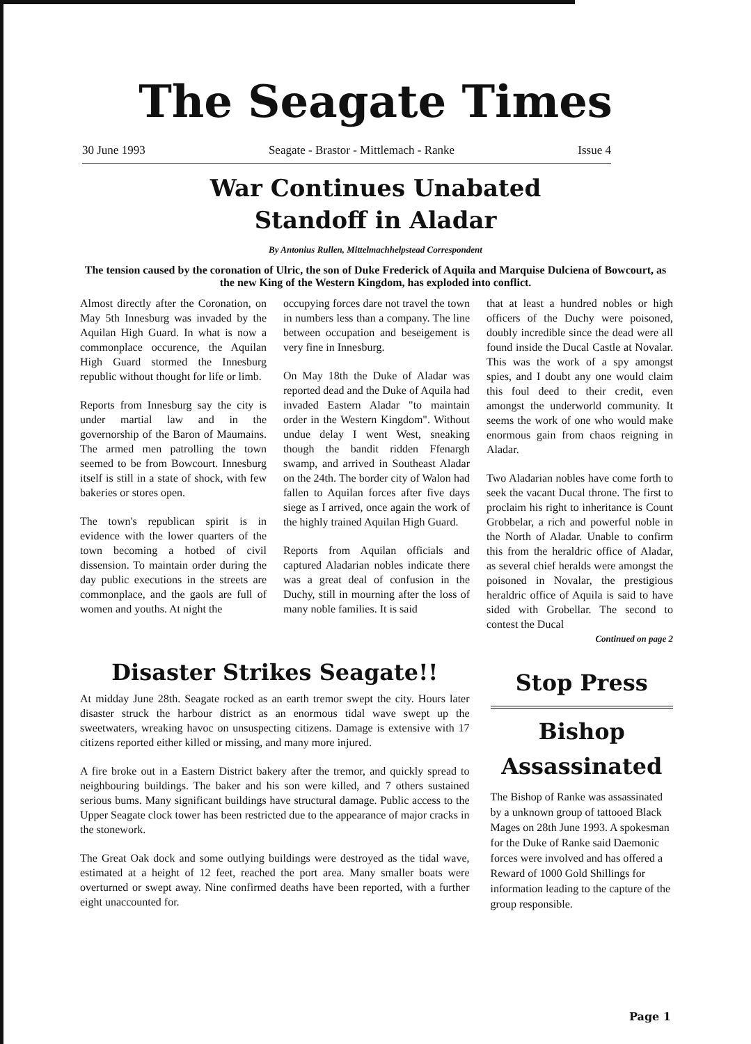The Seagate Times
30 June 1993 Seagate - Brastor - Mittlemach - Ranke Issue 4
War Continues Unabated
Standoff in Aladar
By Antonius Rullen, Mittelmachhelpstead Correspondent
The tension caused by the coronation of Ulric, the son of Duke Frederick of Aquila and Marquise Dulciena of Bowcourt, as the new King of the Western Kingdom, has exploded into conflict.
Almost directly after the Coronation, on May 5th Innesburg was invaded by the Aquilan High Guard. In what is now a commonplace occurence, the Aquilan High Guard stormed the Innesburg republic without thought for life or limb.
Reports from Innesburg say the city is under martial law and in the governorship of the Baron of Maumains. The armed men patrolling the town seemed to be from Bowcourt. Innesburg itself is still in a state of shock, with few bakeries or stores open.
The town's republican spirit is in evidence with the lower quarters of the town becoming a hotbed of civil dissension. To maintain order during the day public executions in the streets are commonplace, and the gaols are full of women and youths. At night the
occupying forces dare not travel the town in numbers less than a company. The line between occupation and beseigement is very fine in Innesburg.
On May 18th the Duke of Aladar was reported dead and the Duke of Aquila had invaded Eastern Aladar "to maintain order in the Western Kingdom". Without undue delay I went West, sneaking though the bandit ridden Ffenargh swamp, and arrived in Southeast Aladar on the 24th. The border city of Walon had fallen to Aquilan forces after five days siege as I arrived, once again the work of the highly trained Aquilan High Guard.
Reports from Aquilan officials and captured Aladarian nobles indicate there was a great deal of confusion in the Duchy, still in mourning after the loss of many noble families. It is said
that at least a hundred nobles or high officers of the Duchy were poisoned, doubly incredible since the dead were all found inside the Ducal Castle at Novalar. This was the work of a spy amongst spies, and I doubt any one would claim this foul deed to their credit, even amongst the underworld community. It seems the work of one who would make enormous gain from chaos reigning in Aladar.
Two Aladarian nobles have come forth to seek the vacant Ducal throne. The first to proclaim his right to inheritance is Count Grobbelar, a rich and powerful noble in the North of Aladar. Unable to confirm this from the heraldric office of Aladar, as several chief heralds were amongst the poisoned in Novalar, the prestigious heraldric office of Aquila is said to have sided with Grobellar. The second to contest the Ducal
Continued on page 2
Disaster Strikes Seagate!!
At midday June 28th. Seagate rocked as an earth tremor swept the city. Hours later disaster struck the harbour district as an enormous tidal wave swept up the sweetwaters, wreaking havoc on unsuspecting citizens. Damage is extensive with 17 citizens reported either killed or missing, and many more injured.
A fire broke out in a Eastern District bakery after the tremor, and quickly spread to neighbouring buildings. The baker and his son were killed, and 7 others sustained serious bums. Many significant buildings have structural damage. Public access to the Upper Seagate clock tower has been restricted due to the appearance of major cracks in the stonework.
The Great Oak dock and some outlying buildings were destroyed as the tidal wave, estimated at a height of 12 feet, reached the port area. Many smaller boats were overturned or swept away. Nine confirmed deaths have been reported, with a further eight unaccounted for.
Stop Press
Bishop
Assassinated
The Bishop of Ranke was assassinated by a unknown group of tattooed Black Mages on 28th June 1993. A spokesman for the Duke of Ranke said Daemonic forces were involved and has offered a Reward of 1000 Gold Shillings for information leading to the capture of the group responsible.
Page 1